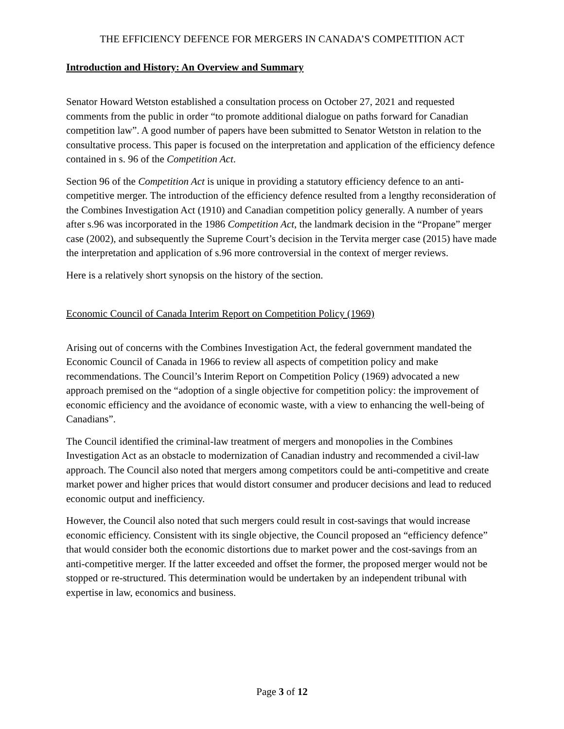THE EFFICIENCY DEFENCE FOR MERGERS IN CANADA’S COMPETITION ACT
Introduction and History: An Overview and Summary
Senator Howard Wetston established a consultation process on October 27, 2021 and requested comments from the public in order “to promote additional dialogue on paths forward for Canadian competition law”. A good number of papers have been submitted to Senator Wetston in relation to the consultative process. This paper is focused on the interpretation and application of the efficiency defence contained in s. 96 of the Competition Act.
Section 96 of the Competition Act is unique in providing a statutory efficiency defence to an anti-competitive merger. The introduction of the efficiency defence resulted from a lengthy reconsideration of the Combines Investigation Act (1910) and Canadian competition policy generally. A number of years after s.96 was incorporated in the 1986 Competition Act, the landmark decision in the “Propane” merger case (2002), and subsequently the Supreme Court’s decision in the Tervita merger case (2015) have made the interpretation and application of s.96 more controversial in the context of merger reviews.
Here is a relatively short synopsis on the history of the section.
Economic Council of Canada Interim Report on Competition Policy (1969)
Arising out of concerns with the Combines Investigation Act, the federal government mandated the Economic Council of Canada in 1966 to review all aspects of competition policy and make recommendations. The Council’s Interim Report on Competition Policy (1969) advocated a new approach premised on the “adoption of a single objective for competition policy: the improvement of economic efficiency and the avoidance of economic waste, with a view to enhancing the well-being of Canadians”.
The Council identified the criminal-law treatment of mergers and monopolies in the Combines Investigation Act as an obstacle to modernization of Canadian industry and recommended a civil-law approach. The Council also noted that mergers among competitors could be anti-competitive and create market power and higher prices that would distort consumer and producer decisions and lead to reduced economic output and inefficiency.
However, the Council also noted that such mergers could result in cost-savings that would increase economic efficiency. Consistent with its single objective, the Council proposed an “efficiency defence” that would consider both the economic distortions due to market power and the cost-savings from an anti-competitive merger. If the latter exceeded and offset the former, the proposed merger would not be stopped or re-structured. This determination would be undertaken by an independent tribunal with expertise in law, economics and business.
Page 3 of 12